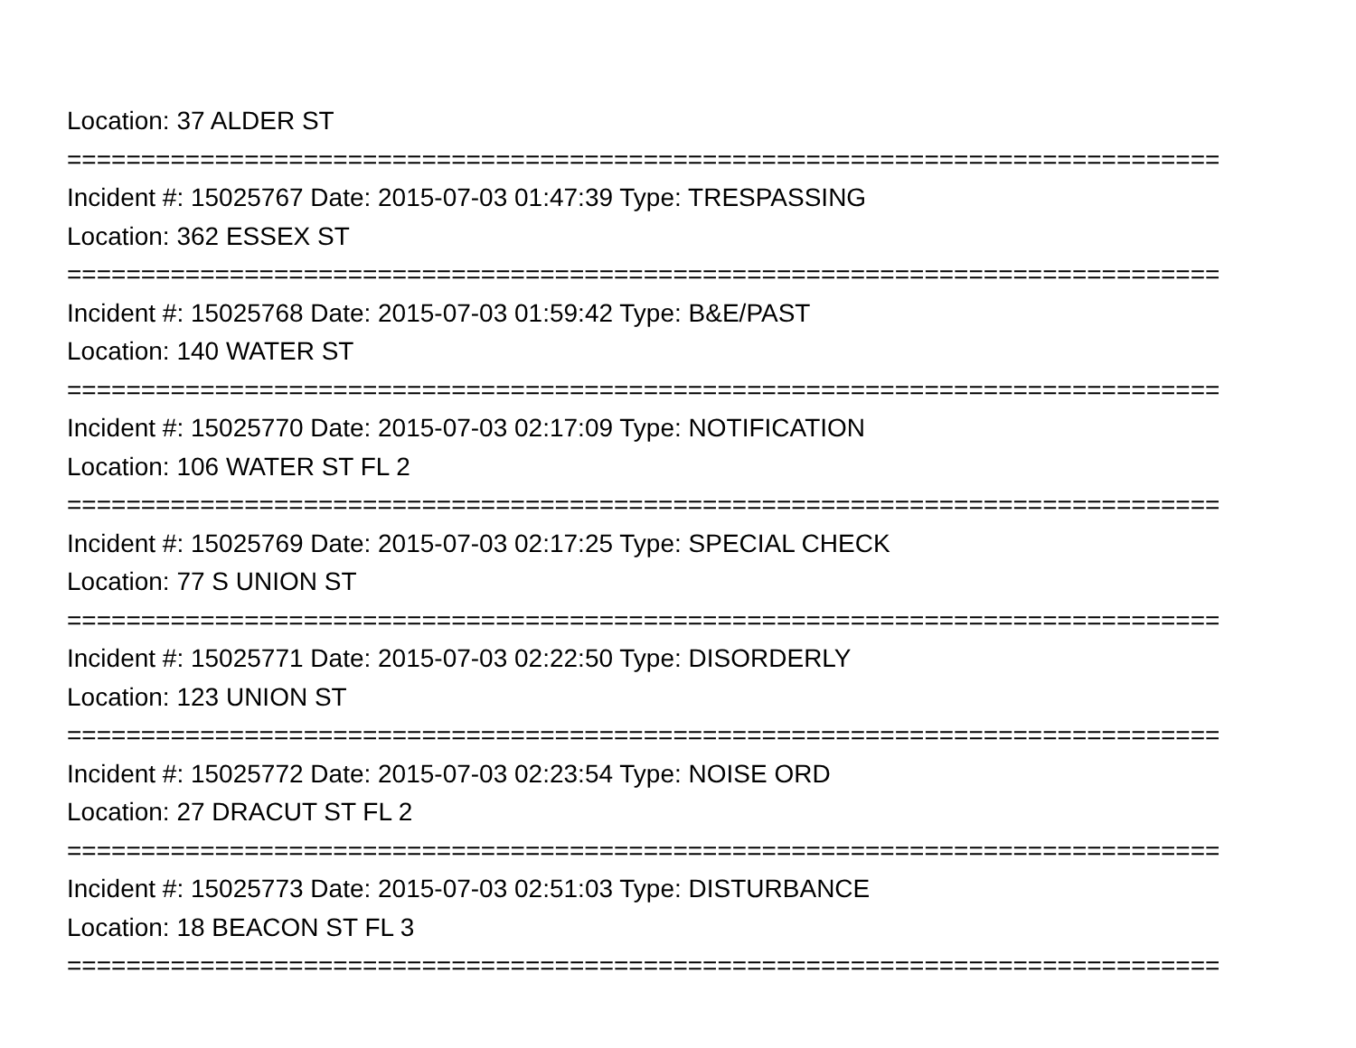Location: 37 ALDER ST
==============================================================================
Incident #: 15025767 Date: 2015-07-03 01:47:39 Type: TRESPASSING
Location: 362 ESSEX ST
==============================================================================
Incident #: 15025768 Date: 2015-07-03 01:59:42 Type: B&E/PAST
Location: 140 WATER ST
==============================================================================
Incident #: 15025770 Date: 2015-07-03 02:17:09 Type: NOTIFICATION
Location: 106 WATER ST FL 2
==============================================================================
Incident #: 15025769 Date: 2015-07-03 02:17:25 Type: SPECIAL CHECK
Location: 77 S UNION ST
==============================================================================
Incident #: 15025771 Date: 2015-07-03 02:22:50 Type: DISORDERLY
Location: 123 UNION ST
==============================================================================
Incident #: 15025772 Date: 2015-07-03 02:23:54 Type: NOISE ORD
Location: 27 DRACUT ST FL 2
==============================================================================
Incident #: 15025773 Date: 2015-07-03 02:51:03 Type: DISTURBANCE
Location: 18 BEACON ST FL 3
==============================================================================